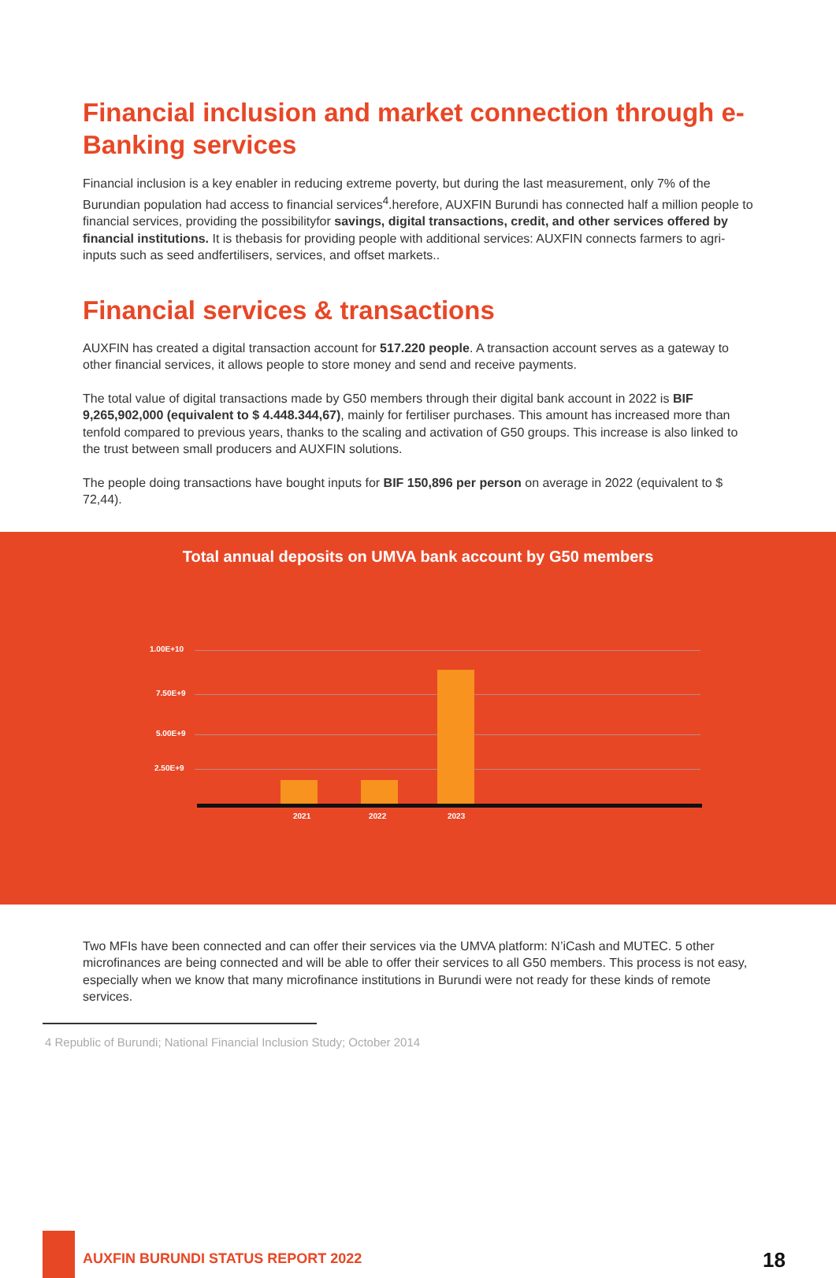Financial inclusion and market connection through e-Banking services
Financial inclusion is a key enabler in reducing extreme poverty, but during the last measurement, only 7% of the Burundian population had access to financial services<sup>4</sup>.herefore, AUXFIN Burundi has connected half a million people to financial services, providing the possibilityfor savings, digital transactions, credit, and other services offered by financial institutions. It is thebasis for providing people with additional services: AUXFIN connects farmers to agri-inputs such as seed andfertilisers, services, and offset markets..
Financial services & transactions
AUXFIN has created a digital transaction account for 517.220 people. A transaction account serves as a gateway to other financial services, it allows people to store money and send and receive payments.
The total value of digital transactions made by G50 members through their digital bank account in 2022 is BIF 9,265,902,000 (equivalent to $ 4.448.344,67), mainly for fertiliser purchases. This amount has increased more than tenfold compared to previous years, thanks to the scaling and activation of G50 groups. This increase is also linked to the trust between small producers and AUXFIN solutions.
The people doing transactions have bought inputs for BIF 150,896 per person on average in 2022 (equivalent to $ 72,44).
Total annual deposits on UMVA bank account by G50 members
1.00E+10
7.50E+9
5.00E+9
2.50E+9
2021 2022 2023
Two MFIs have been connected and can offer their services via the UMVA platform: N’iCash and MUTEC. 5 other microfinances are being connected and will be able to offer their services to all G50 members. This process is not easy, especially when we know that many microfinance institutions in Burundi were not ready for these kinds of remote services.
4 Republic of Burundi; National Financial Inclusion Study; October 2014
AUXFIN BURUNDI STATUS REPORT 2022
18